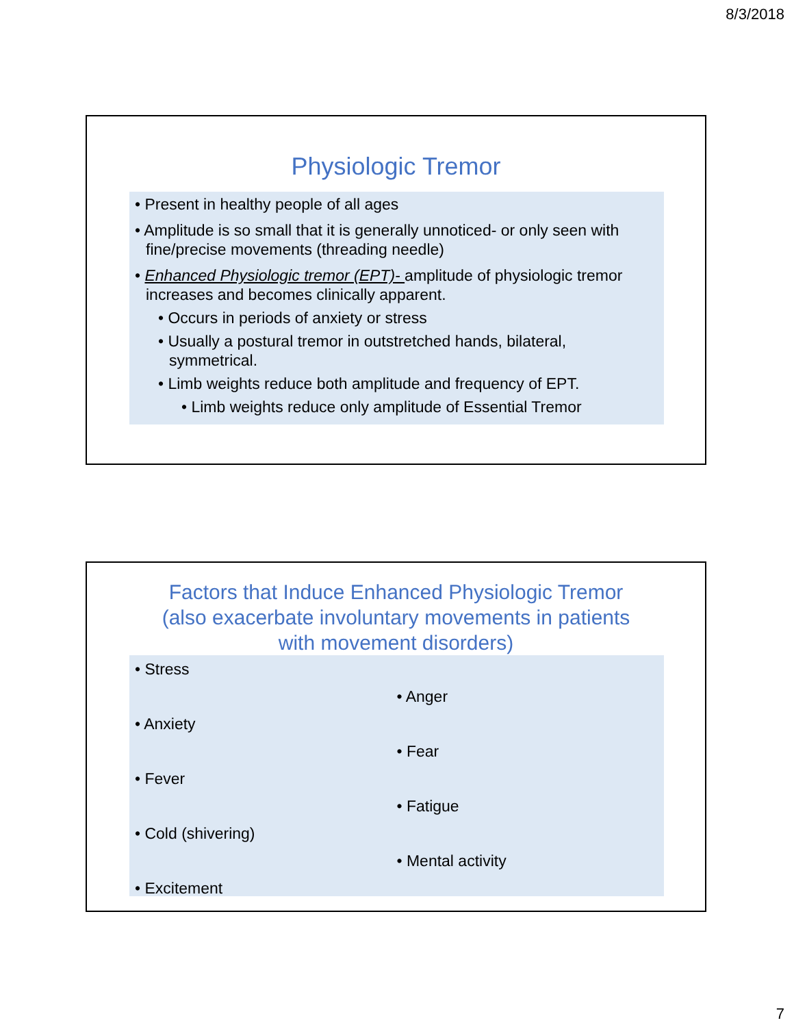8/3/2018
Physiologic Tremor
• Present in healthy people of all ages
• Amplitude is so small that it is generally unnoticed- or only seen with fine/precise movements (threading needle)
• Enhanced Physiologic tremor (EPT)- amplitude of physiologic tremor increases and becomes clinically apparent.
• Occurs in periods of anxiety or stress
• Usually a postural tremor in outstretched hands, bilateral, symmetrical.
• Limb weights reduce both amplitude and frequency of EPT.
• Limb weights reduce only amplitude of Essential Tremor
Factors that Induce Enhanced Physiologic Tremor
(also exacerbate involuntary movements in patients
with movement disorders)
• Stress
• Anxiety
• Fever
• Cold (shivering)
• Excitement
• Anger
• Fear
• Fatigue
• Mental activity
7